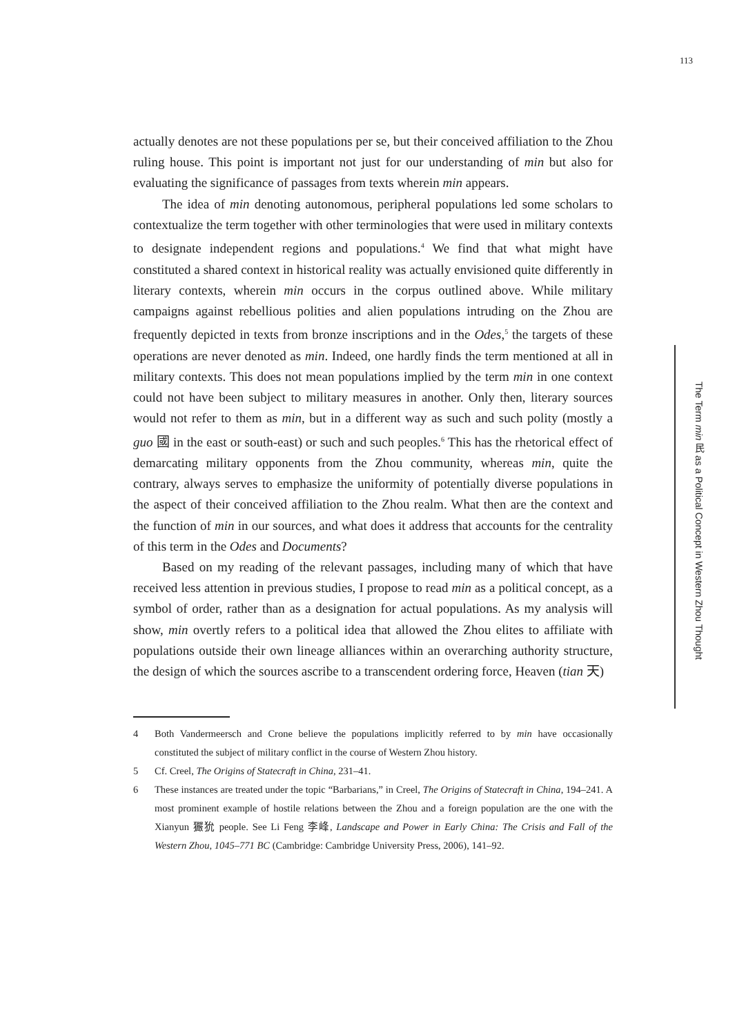113
actually denotes are not these populations per se, but their conceived affiliation to the Zhou ruling house. This point is important not just for our understanding of min but also for evaluating the significance of passages from texts wherein min appears.
The idea of min denoting autonomous, peripheral populations led some scholars to contextualize the term together with other terminologies that were used in military contexts to designate independent regions and populations.<sup>4</sup> We find that what might have constituted a shared context in historical reality was actually envisioned quite differently in literary contexts, wherein min occurs in the corpus outlined above. While military campaigns against rebellious polities and alien populations intruding on the Zhou are frequently depicted in texts from bronze inscriptions and in the Odes,<sup>5</sup> the targets of these operations are never denoted as min. Indeed, one hardly finds the term mentioned at all in military contexts. This does not mean populations implied by the term min in one context could not have been subject to military measures in another. Only then, literary sources would not refer to them as min, but in a different way as such and such polity (mostly a guo 國 in the east or south-east) or such and such peoples.<sup>6</sup> This has the rhetorical effect of demarcating military opponents from the Zhou community, whereas min, quite the contrary, always serves to emphasize the uniformity of potentially diverse populations in the aspect of their conceived affiliation to the Zhou realm. What then are the context and the function of min in our sources, and what does it address that accounts for the centrality of this term in the Odes and Documents?
Based on my reading of the relevant passages, including many of which that have received less attention in previous studies, I propose to read min as a political concept, as a symbol of order, rather than as a designation for actual populations. As my analysis will show, min overtly refers to a political idea that allowed the Zhou elites to affiliate with populations outside their own lineage alliances within an overarching authority structure, the design of which the sources ascribe to a transcendent ordering force, Heaven (tian 天)
4 Both Vandermeersch and Crone believe the populations implicitly referred to by min have occasionally constituted the subject of military conflict in the course of Western Zhou history.
5 Cf. Creel, The Origins of Statecraft in China, 231–41.
6 These instances are treated under the topic “Barbarians,” in Creel, The Origins of Statecraft in China, 194–241. A most prominent example of hostile relations between the Zhou and a foreign population are the one with the Xianyun 玁狁 people. See Li Feng 李峰, Landscape and Power in Early China: The Crisis and Fall of the Western Zhou, 1045–771 BC (Cambridge: Cambridge University Press, 2006), 141–92.
The Term min 民 as a Political Concept in Western Zhou Thought